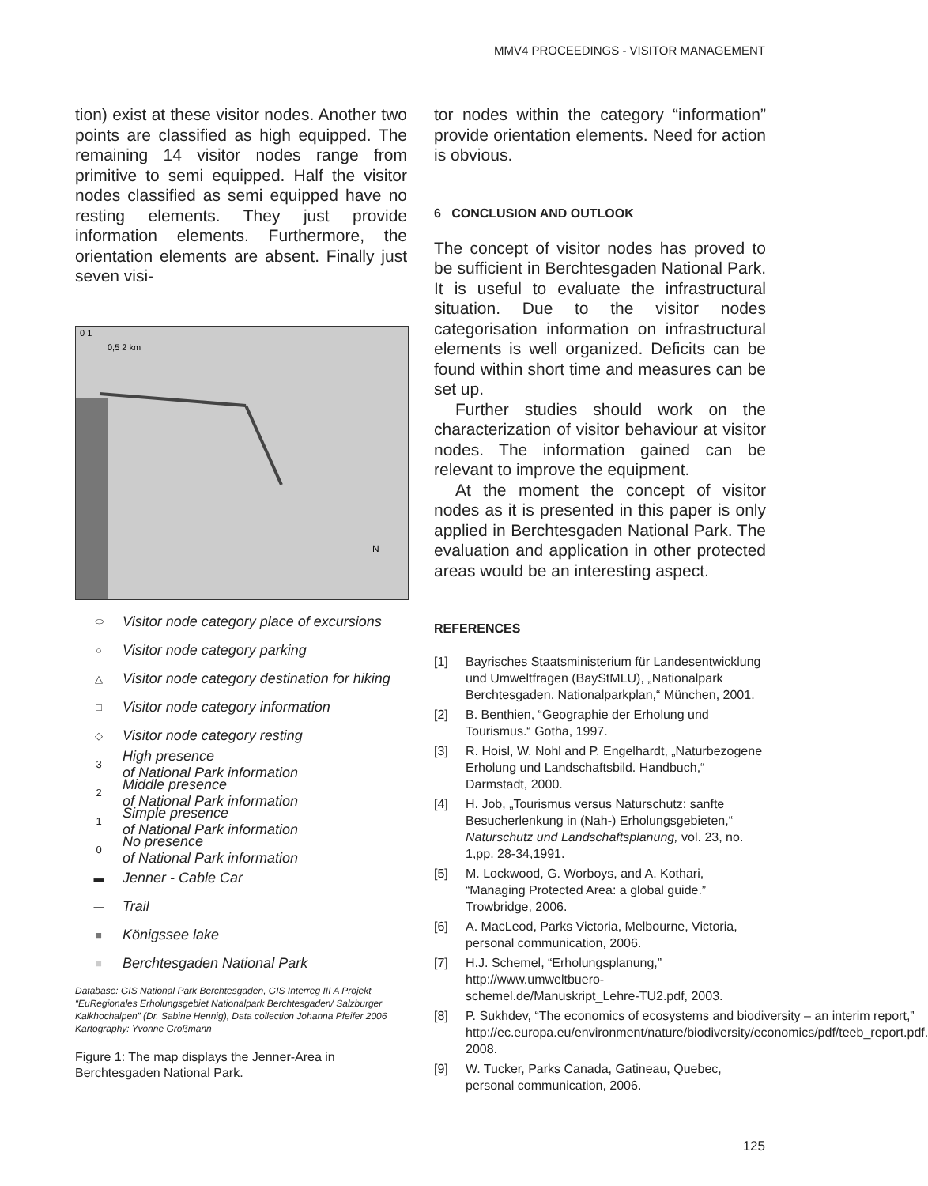MMV4 PROCEEDINGS - VISITOR MANAGEMENT
tion) exist at these visitor nodes. Another two points are classified as high equipped. The remaining 14 visitor nodes range from primitive to semi equipped. Half the visitor nodes classified as semi equipped have no resting elements. They just provide information elements. Furthermore, the orientation elements are absent. Finally just seven visi-
0 1
0,5 2 km
N
⬭ Visitor node category place of excursions
○ Visitor node category parking
△ Visitor node category destination for hiking
□ Visitor node category information
◇ Visitor node category resting
3 High presence
of National Park information
2 Middle presence
of National Park information
1 Simple presence
of National Park information
0 No presence
of National Park information
▬ Jenner - Cable Car
— Trail
■ Königssee lake
■ Berchtesgaden National Park
Database: GIS National Park Berchtesgaden, GIS Interreg III A Projekt “EuRegionales Erholungsgebiet Nationalpark Berchtesgaden/ Salzburger Kalkhochalpen” (Dr. Sabine Hennig), Data collection Johanna Pfeifer 2006
Kartography: Yvonne Großmann
Figure 1: The map displays the Jenner-Area in Berchtesgaden National Park.
tor nodes within the category “information” provide orientation elements. Need for action is obvious.
6 CONCLUSION AND OUTLOOK
The concept of visitor nodes has proved to be sufficient in Berchtesgaden National Park. It is useful to evaluate the infrastructural situation. Due to the visitor nodes categorisation information on infrastructural elements is well organized. Deficits can be found within short time and measures can be set up.
Further studies should work on the characterization of visitor behaviour at visitor nodes. The information gained can be relevant to improve the equipment.
At the moment the concept of visitor nodes as it is presented in this paper is only applied in Berchtesgaden National Park. The evaluation and application in other protected areas would be an interesting aspect.
REFERENCES
[1] Bayrisches Staatsministerium für Landesentwicklung und Umweltfragen (BayStMLU), „Nationalpark Berchtesgaden. Nationalparkplan,“ München, 2001.
[2] B. Benthien, “Geographie der Erholung und Tourismus.“ Gotha, 1997.
[3] R. Hoisl, W. Nohl and P. Engelhardt, „Naturbezogene Erholung und Landschaftsbild. Handbuch,“ Darmstadt, 2000.
[4] H. Job, „Tourismus versus Naturschutz: sanfte Besucherlenkung in (Nah-) Erholungsgebieten,“ Naturschutz und Landschaftsplanung, vol. 23, no. 1,pp. 28-34,1991.
[5] M. Lockwood, G. Worboys, and A. Kothari, “Managing Protected Area: a global guide.” Trowbridge, 2006.
[6] A. MacLeod, Parks Victoria, Melbourne, Victoria, personal communication, 2006.
[7] H.J. Schemel, “Erholungsplanung,” http://www.umweltbuero-schemel.de/Manuskript_Lehre-TU2.pdf, 2003.
[8] P. Sukhdev, “The economics of ecosystems and biodiversity – an interim report,” http://ec.europa.eu/environment/nature/biodiversity/economics/pdf/teeb_report.pdf. 2008.
[9] W. Tucker, Parks Canada, Gatineau, Quebec, personal communication, 2006.
125